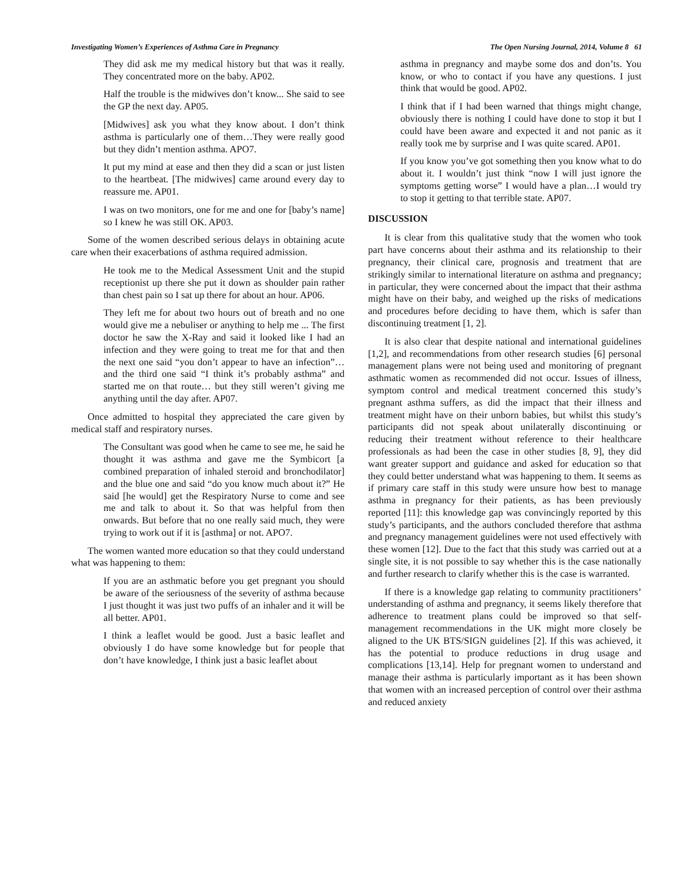Investigating Women’s Experiences of Asthma Care in Pregnancy The Open Nursing Journal, 2014, Volume 8 61
They did ask me my medical history but that was it really. They concentrated more on the baby. AP02.
Half the trouble is the midwives don’t know... She said to see the GP the next day. AP05.
[Midwives] ask you what they know about. I don’t think asthma is particularly one of them…They were really good but they didn’t mention asthma. APO7.
It put my mind at ease and then they did a scan or just listen to the heartbeat. [The midwives] came around every day to reassure me. AP01.
I was on two monitors, one for me and one for [baby’s name] so I knew he was still OK. AP03.
Some of the women described serious delays in obtaining acute care when their exacerbations of asthma required admission.
He took me to the Medical Assessment Unit and the stupid receptionist up there she put it down as shoulder pain rather than chest pain so I sat up there for about an hour. AP06.
They left me for about two hours out of breath and no one would give me a nebuliser or anything to help me ... The first doctor he saw the X-Ray and said it looked like I had an infection and they were going to treat me for that and then the next one said “you don’t appear to have an infection”…and the third one said “I think it’s probably asthma” and started me on that route… but they still weren’t giving me anything until the day after. AP07.
Once admitted to hospital they appreciated the care given by medical staff and respiratory nurses.
The Consultant was good when he came to see me, he said he thought it was asthma and gave me the Symbicort [a combined preparation of inhaled steroid and bronchodilator] and the blue one and said “do you know much about it?” He said [he would] get the Respiratory Nurse to come and see me and talk to about it. So that was helpful from then onwards. But before that no one really said much, they were trying to work out if it is [asthma] or not. APO7.
The women wanted more education so that they could understand what was happening to them:
If you are an asthmatic before you get pregnant you should be aware of the seriousness of the severity of asthma because I just thought it was just two puffs of an inhaler and it will be all better. AP01.
I think a leaflet would be good. Just a basic leaflet and obviously I do have some knowledge but for people that don’t have knowledge, I think just a basic leaflet about
asthma in pregnancy and maybe some dos and don’ts. You know, or who to contact if you have any questions. I just think that would be good. AP02.
I think that if I had been warned that things might change, obviously there is nothing I could have done to stop it but I could have been aware and expected it and not panic as it really took me by surprise and I was quite scared. AP01.
If you know you’ve got something then you know what to do about it. I wouldn’t just think “now I will just ignore the symptoms getting worse” I would have a plan…I would try to stop it getting to that terrible state. AP07.
DISCUSSION
It is clear from this qualitative study that the women who took part have concerns about their asthma and its relationship to their pregnancy, their clinical care, prognosis and treatment that are strikingly similar to international literature on asthma and pregnancy; in particular, they were concerned about the impact that their asthma might have on their baby, and weighed up the risks of medications and procedures before deciding to have them, which is safer than discontinuing treatment [1, 2].
It is also clear that despite national and international guidelines [1,2], and recommendations from other research studies [6] personal management plans were not being used and monitoring of pregnant asthmatic women as recommended did not occur. Issues of illness, symptom control and medical treatment concerned this study’s pregnant asthma suffers, as did the impact that their illness and treatment might have on their unborn babies, but whilst this study’s participants did not speak about unilaterally discontinuing or reducing their treatment without reference to their healthcare professionals as had been the case in other studies [8, 9], they did want greater support and guidance and asked for education so that they could better understand what was happening to them. It seems as if primary care staff in this study were unsure how best to manage asthma in pregnancy for their patients, as has been previously reported [11]: this knowledge gap was convincingly reported by this study’s participants, and the authors concluded therefore that asthma and pregnancy management guidelines were not used effectively with these women [12]. Due to the fact that this study was carried out at a single site, it is not possible to say whether this is the case nationally and further research to clarify whether this is the case is warranted.
If there is a knowledge gap relating to community practitioners’ understanding of asthma and pregnancy, it seems likely therefore that adherence to treatment plans could be improved so that self-management recommendations in the UK might more closely be aligned to the UK BTS/SIGN guidelines [2]. If this was achieved, it has the potential to produce reductions in drug usage and complications [13,14]. Help for pregnant women to understand and manage their asthma is particularly important as it has been shown that women with an increased perception of control over their asthma and reduced anxiety